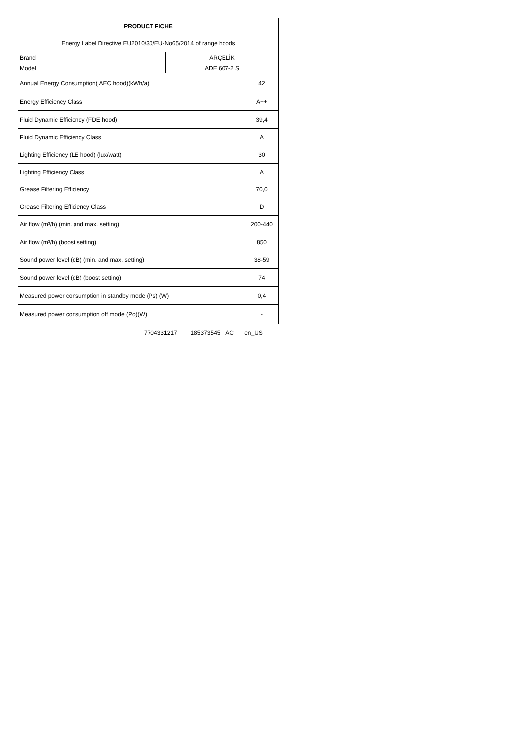| PRODUCT FICHE | | |
| Energy Label Directive EU2010/30/EU-No65/2014 of range hoods | | |
| Brand | ARÇELİK | |
| Model | ADE 607-2 S | |
| Annual Energy Consumption( AEC hood)(kWh/a) | | 42 |
| Energy Efficiency Class | | A++ |
| Fluid Dynamic Efficiency (FDE hood) | | 39,4 |
| Fluid Dynamic Efficiency Class | | A |
| Lighting Efficiency (LE hood) (lux/watt) | | 30 |
| Lighting Efficiency Class | | A |
| Grease Filtering Efficiency | | 70,0 |
| Grease Filtering Efficiency Class | | D |
| Air flow (m³/h) (min. and max. setting) | | 200-440 |
| Air flow (m³/h) (boost setting) | | 850 |
| Sound power level (dB) (min. and max. setting) | | 38-59 |
| Sound power level (dB) (boost setting) | | 74 |
| Measured power consumption in standby mode (Ps) (W) | | 0,4 |
| Measured power consumption off mode (Po)(W) | | - |
7704331217 185373545 AC en_US